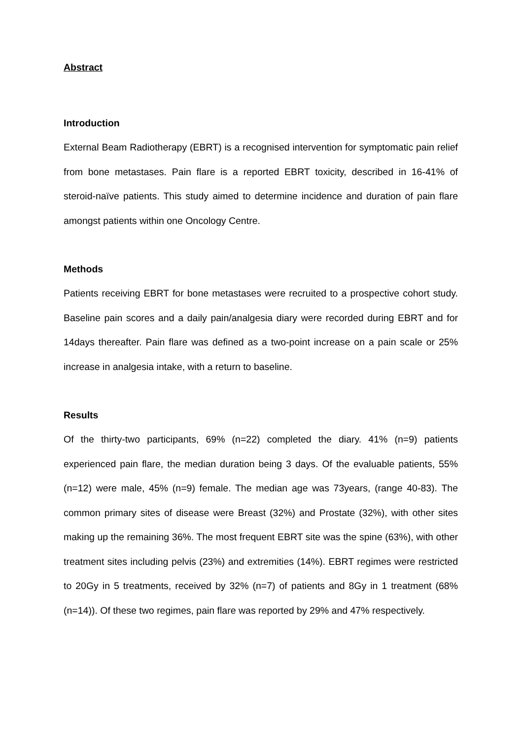Abstract
Introduction
External Beam Radiotherapy (EBRT) is a recognised intervention for symptomatic pain relief from bone metastases. Pain flare is a reported EBRT toxicity, described in 16-41% of steroid-naïve patients. This study aimed to determine incidence and duration of pain flare amongst patients within one Oncology Centre.
Methods
Patients receiving EBRT for bone metastases were recruited to a prospective cohort study. Baseline pain scores and a daily pain/analgesia diary were recorded during EBRT and for 14days thereafter. Pain flare was defined as a two-point increase on a pain scale or 25% increase in analgesia intake, with a return to baseline.
Results
Of the thirty-two participants, 69% (n=22) completed the diary. 41% (n=9) patients experienced pain flare, the median duration being 3 days. Of the evaluable patients, 55% (n=12) were male, 45% (n=9) female. The median age was 73years, (range 40-83). The common primary sites of disease were Breast (32%) and Prostate (32%), with other sites making up the remaining 36%. The most frequent EBRT site was the spine (63%), with other treatment sites including pelvis (23%) and extremities (14%). EBRT regimes were restricted to 20Gy in 5 treatments, received by 32% (n=7) of patients and 8Gy in 1 treatment (68% (n=14)). Of these two regimes, pain flare was reported by 29% and 47% respectively.